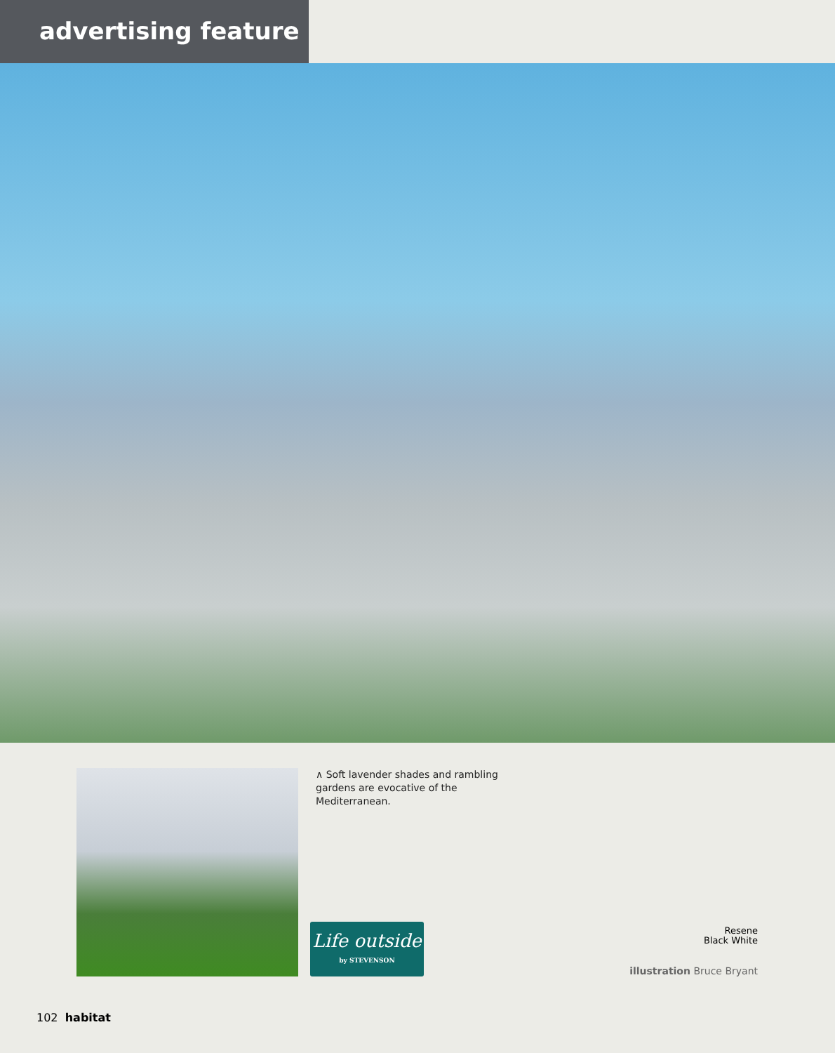advertising feature
∧ Soft lavender shades and rambling gardens are evocative of the Mediterranean.
Life outside
by STEVENSON
Resene
Black White
illustration Bruce Bryant
102 habitat